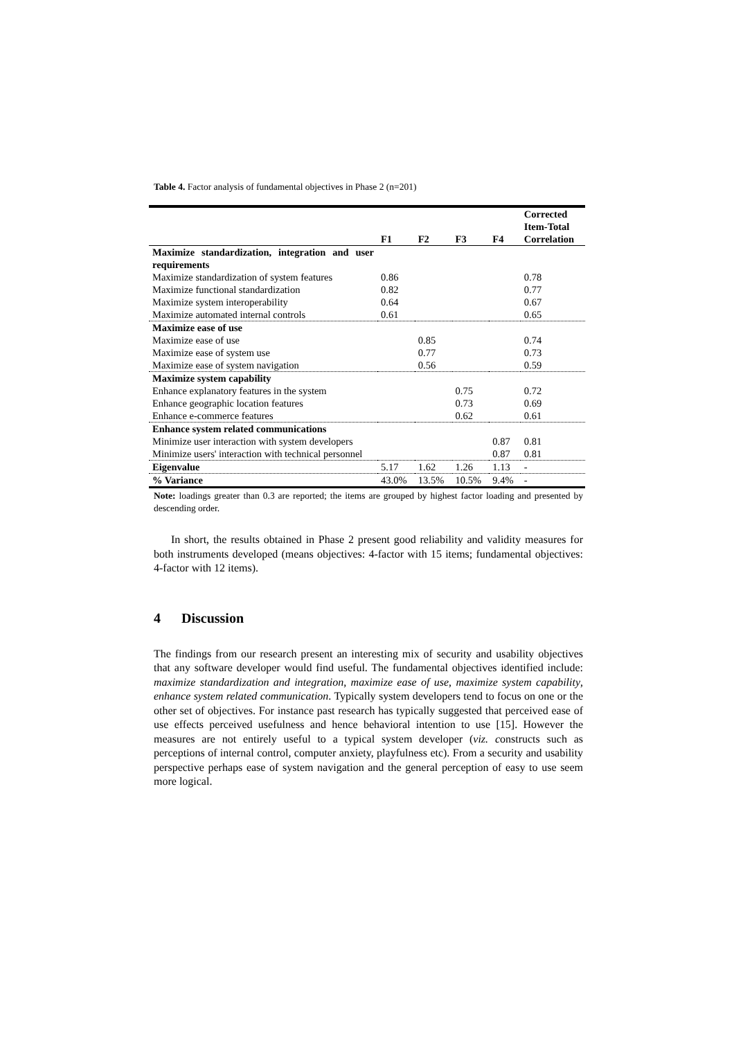Table 4. Factor analysis of fundamental objectives in Phase 2 (n=201)
| | F1 | F2 | F3 | F4 | Corrected Item-Total Correlation |
| --- | --- | --- | --- | --- | --- |
| Maximize standardization, integration and user requirements | | | | | |
| Maximize standardization of system features | 0.86 | | | | 0.78 |
| Maximize functional standardization | 0.82 | | | | 0.77 |
| Maximize system interoperability | 0.64 | | | | 0.67 |
| Maximize automated internal controls | 0.61 | | | | 0.65 |
| Maximize ease of use | | | | | |
| Maximize ease of use | | 0.85 | | | 0.74 |
| Maximize ease of system use | | 0.77 | | | 0.73 |
| Maximize ease of system navigation | | 0.56 | | | 0.59 |
| Maximize system capability | | | | | |
| Enhance explanatory features in the system | | | 0.75 | | 0.72 |
| Enhance geographic location features | | | 0.73 | | 0.69 |
| Enhance e-commerce features | | | 0.62 | | 0.61 |
| Enhance system related communications | | | | | |
| Minimize user interaction with system developers | | | | 0.87 | 0.81 |
| Minimize users' interaction with technical personnel | | | | 0.87 | 0.81 |
| Eigenvalue | 5.17 | 1.62 | 1.26 | 1.13 | - |
| % Variance | 43.0% | 13.5% | 10.5% | 9.4% | - |
Note: loadings greater than 0.3 are reported; the items are grouped by highest factor loading and presented by descending order.
In short, the results obtained in Phase 2 present good reliability and validity measures for both instruments developed (means objectives: 4-factor with 15 items; fundamental objectives: 4-factor with 12 items).
4 Discussion
The findings from our research present an interesting mix of security and usability objectives that any software developer would find useful. The fundamental objectives identified include: maximize standardization and integration, maximize ease of use, maximize system capability, enhance system related communication. Typically system developers tend to focus on one or the other set of objectives. For instance past research has typically suggested that perceived ease of use effects perceived usefulness and hence behavioral intention to use [15]. However the measures are not entirely useful to a typical system developer (viz. constructs such as perceptions of internal control, computer anxiety, playfulness etc). From a security and usability perspective perhaps ease of system navigation and the general perception of easy to use seem more logical.